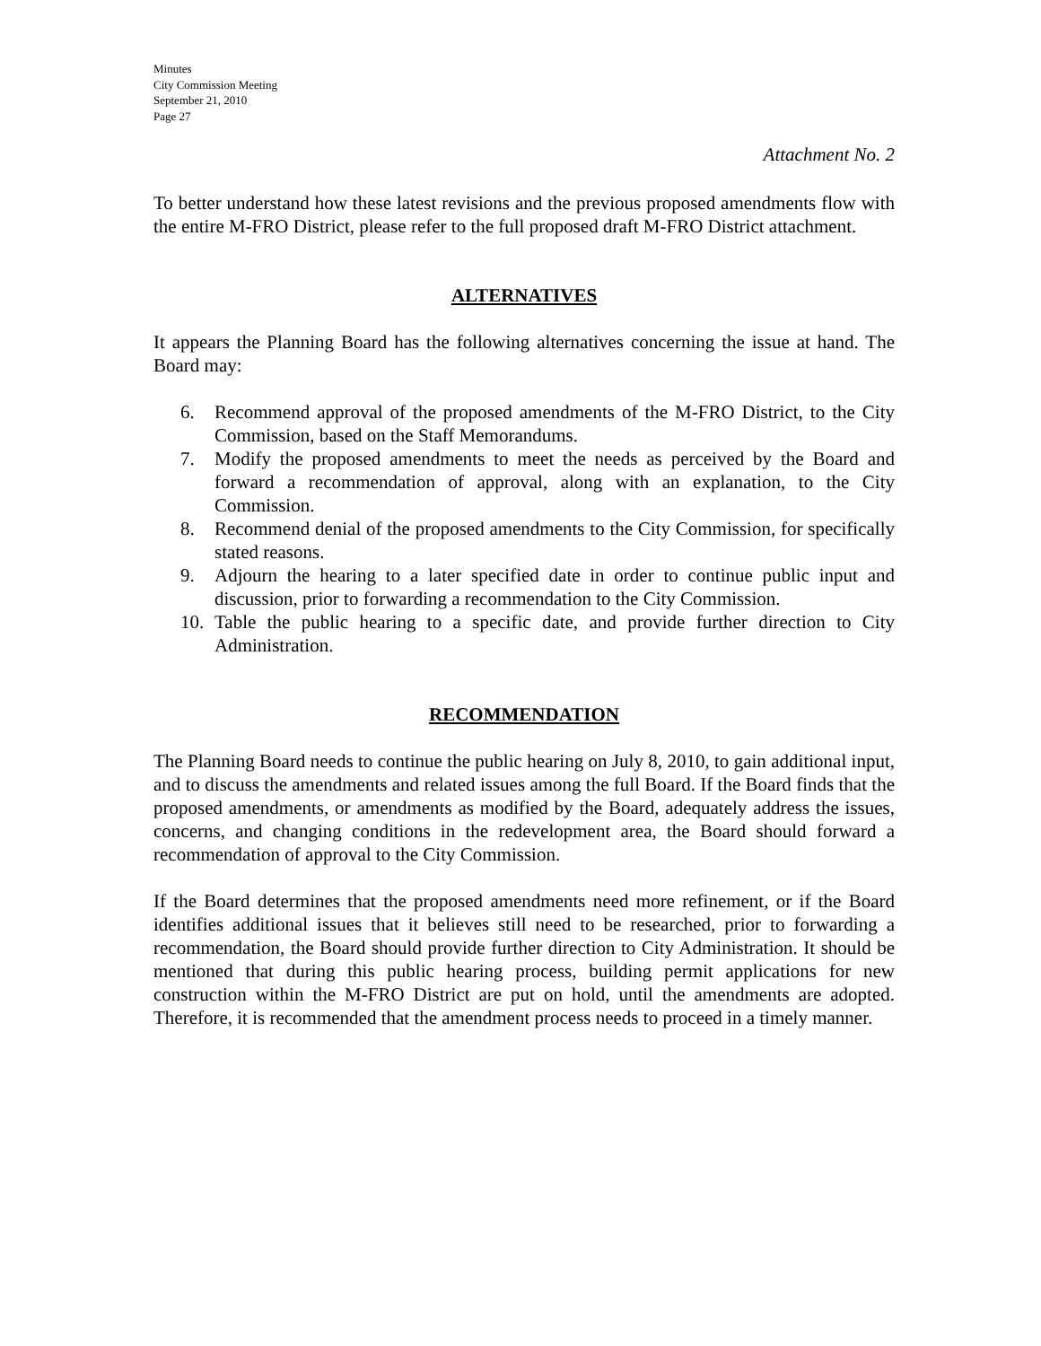Minutes
City Commission Meeting
September 21, 2010
Page 27
Attachment No. 2
To better understand how these latest revisions and the previous proposed amendments flow with the entire M-FRO District, please refer to the full proposed draft M-FRO District attachment.
ALTERNATIVES
It appears the Planning Board has the following alternatives concerning the issue at hand. The Board may:
6. Recommend approval of the proposed amendments of the M-FRO District, to the City Commission, based on the Staff Memorandums.
7. Modify the proposed amendments to meet the needs as perceived by the Board and forward a recommendation of approval, along with an explanation, to the City Commission.
8. Recommend denial of the proposed amendments to the City Commission, for specifically stated reasons.
9. Adjourn the hearing to a later specified date in order to continue public input and discussion, prior to forwarding a recommendation to the City Commission.
10. Table the public hearing to a specific date, and provide further direction to City Administration.
RECOMMENDATION
The Planning Board needs to continue the public hearing on July 8, 2010, to gain additional input, and to discuss the amendments and related issues among the full Board. If the Board finds that the proposed amendments, or amendments as modified by the Board, adequately address the issues, concerns, and changing conditions in the redevelopment area, the Board should forward a recommendation of approval to the City Commission.
If the Board determines that the proposed amendments need more refinement, or if the Board identifies additional issues that it believes still need to be researched, prior to forwarding a recommendation, the Board should provide further direction to City Administration. It should be mentioned that during this public hearing process, building permit applications for new construction within the M-FRO District are put on hold, until the amendments are adopted. Therefore, it is recommended that the amendment process needs to proceed in a timely manner.